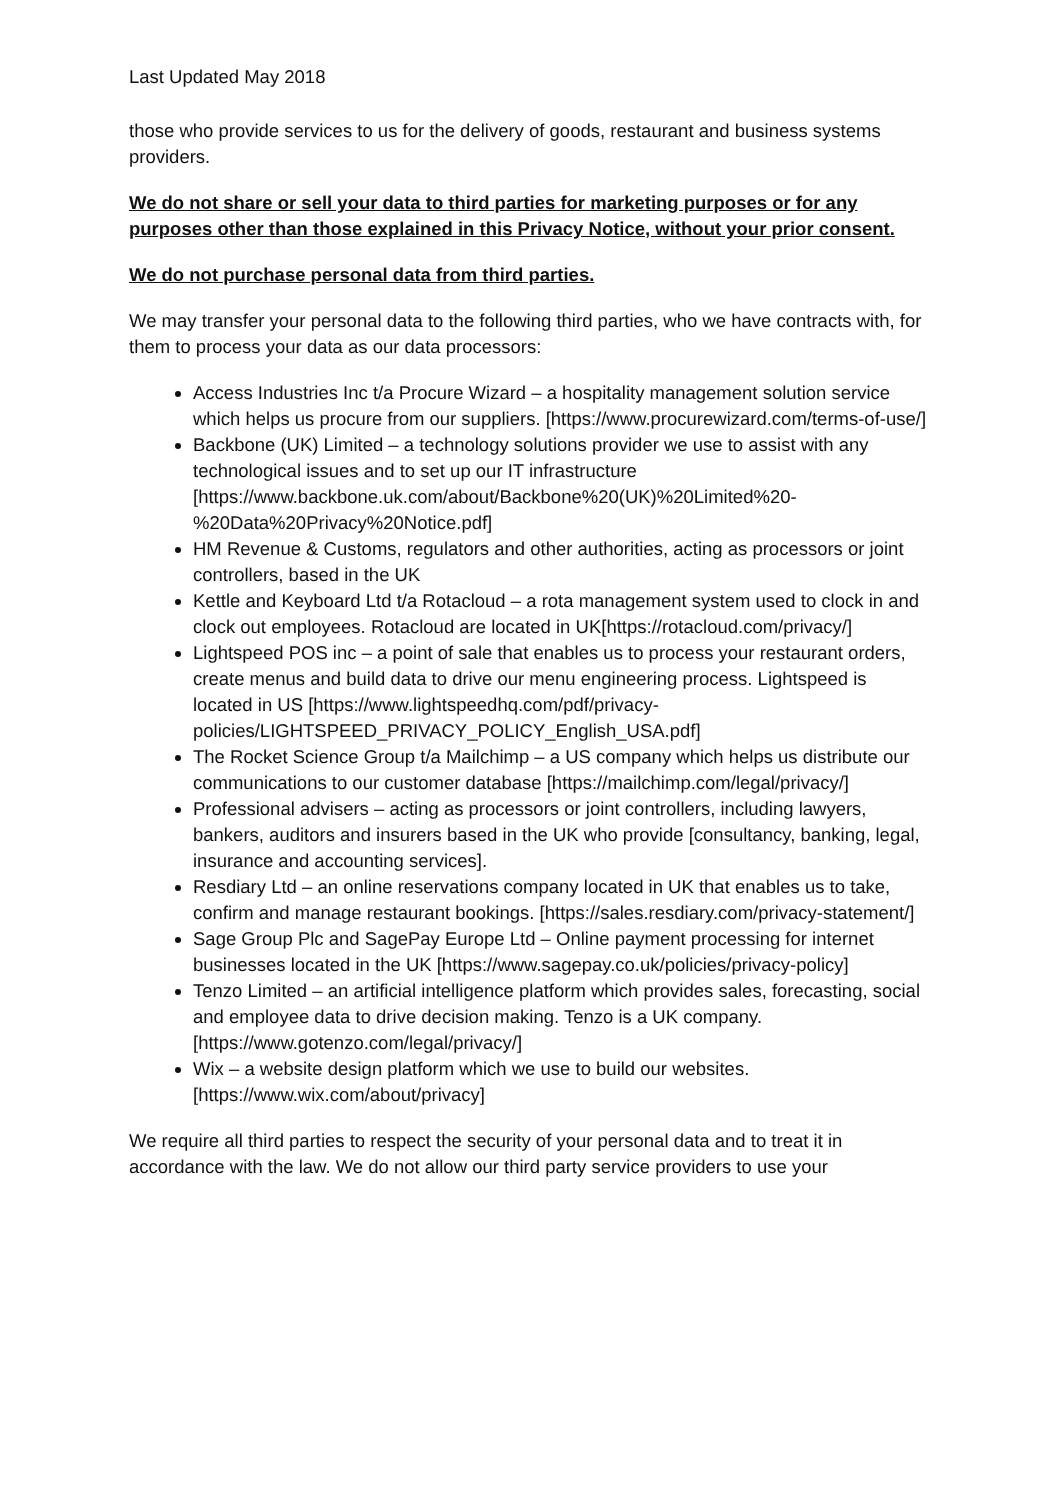Last Updated May 2018
those who provide services to us for the delivery of goods, restaurant and business systems providers.
We do not share or sell your data to third parties for marketing purposes or for any purposes other than those explained in this Privacy Notice, without your prior consent.
We do not purchase personal data from third parties.
We may transfer your personal data to the following third parties, who we have contracts with, for them to process your data as our data processors:
Access Industries Inc t/a Procure Wizard – a hospitality management solution service which helps us procure from our suppliers. [https://www.procurewizard.com/terms-of-use/]
Backbone (UK) Limited – a technology solutions provider we use to assist with any technological issues and to set up our IT infrastructure [https://www.backbone.uk.com/about/Backbone%20(UK)%20Limited%20-%20Data%20Privacy%20Notice.pdf]
HM Revenue & Customs, regulators and other authorities, acting as processors or joint controllers, based in the UK
Kettle and Keyboard Ltd t/a Rotacloud – a rota management system used to clock in and clock out employees. Rotacloud are located in UK[https://rotacloud.com/privacy/]
Lightspeed POS inc – a point of sale that enables us to process your restaurant orders, create menus and build data to drive our menu engineering process. Lightspeed is located in US [https://www.lightspeedhq.com/pdf/privacy-policies/LIGHTSPEED_PRIVACY_POLICY_English_USA.pdf]
The Rocket Science Group t/a Mailchimp – a US company which helps us distribute our communications to our customer database [https://mailchimp.com/legal/privacy/]
Professional advisers – acting as processors or joint controllers, including lawyers, bankers, auditors and insurers based in the UK who provide [consultancy, banking, legal, insurance and accounting services].
Resdiary Ltd – an online reservations company located in UK that enables us to take, confirm and manage restaurant bookings. [https://sales.resdiary.com/privacy-statement/]
Sage Group Plc and SagePay Europe Ltd – Online payment processing for internet businesses located in the UK [https://www.sagepay.co.uk/policies/privacy-policy]
Tenzo Limited – an artificial intelligence platform which provides sales, forecasting, social and employee data to drive decision making. Tenzo is a UK company. [https://www.gotenzo.com/legal/privacy/]
Wix – a website design platform which we use to build our websites. [https://www.wix.com/about/privacy]
We require all third parties to respect the security of your personal data and to treat it in accordance with the law. We do not allow our third party service providers to use your